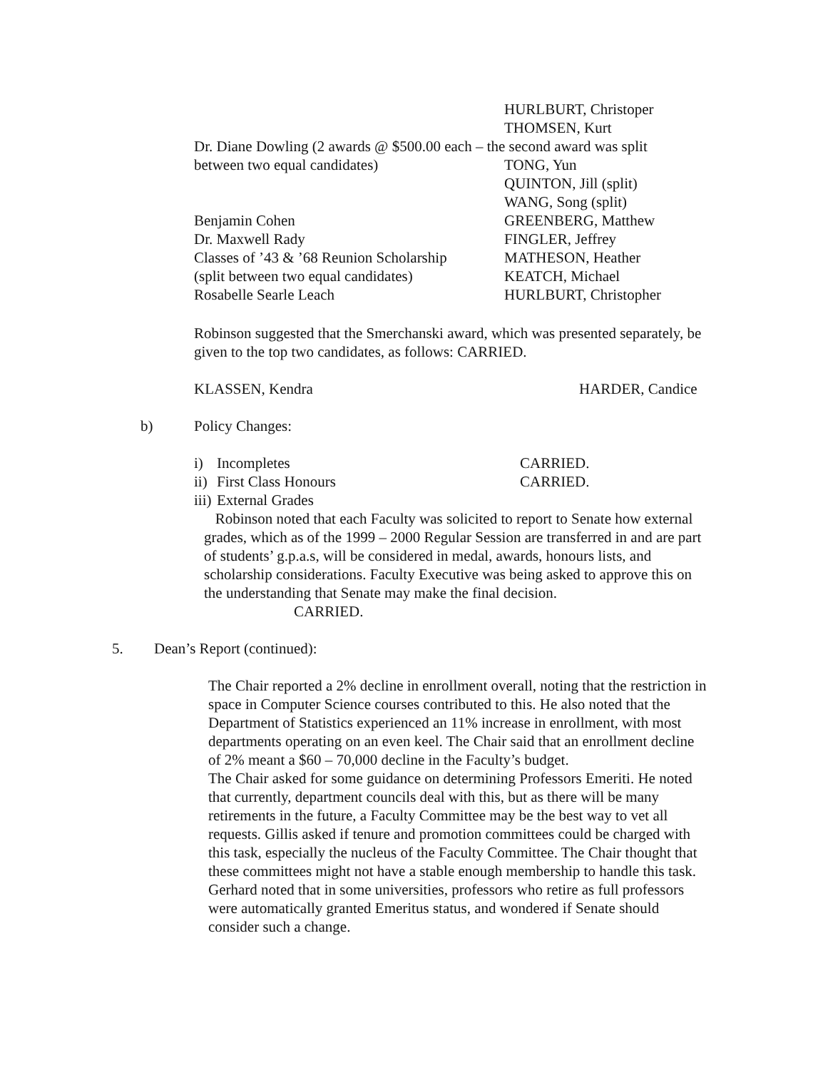| | HURLBURT, Christoper |
| | THOMSEN, Kurt |
| Dr. Diane Dowling (2 awards @ $500.00 each – the second award was split | |
| between two equal candidates) | TONG, Yun |
| | QUINTON, Jill (split) |
| | WANG, Song (split) |
| Benjamin Cohen | GREENBERG, Matthew |
| Dr. Maxwell Rady | FINGLER, Jeffrey |
| Classes of ’43 & ’68 Reunion Scholarship | MATHESON, Heather |
| (split between two equal candidates) | KEATCH, Michael |
| Rosabelle Searle Leach | HURLBURT, Christopher |
Robinson suggested that the Smerchanski award, which was presented separately, be given to the top two candidates, as follows: CARRIED.
| KLASSEN, Kendra | HARDER, Candice |
b) Policy Changes:
| i) | Incompletes | CARRIED. |
| ii) | First Class Honours | CARRIED. |
| iii) | External Grades | |
Robinson noted that each Faculty was solicited to report to Senate how external grades, which as of the 1999 – 2000 Regular Session are transferred in and are part of students’ g.p.a.s, will be considered in medal, awards, honours lists, and scholarship considerations. Faculty Executive was being asked to approve this on the understanding that Senate may make the final decision. CARRIED.
5. Dean’s Report (continued):
The Chair reported a 2% decline in enrollment overall, noting that the restriction in space in Computer Science courses contributed to this. He also noted that the Department of Statistics experienced an 11% increase in enrollment, with most departments operating on an even keel. The Chair said that an enrollment decline of 2% meant a $60 – 70,000 decline in the Faculty’s budget.
The Chair asked for some guidance on determining Professors Emeriti. He noted that currently, department councils deal with this, but as there will be many retirements in the future, a Faculty Committee may be the best way to vet all requests. Gillis asked if tenure and promotion committees could be charged with this task, especially the nucleus of the Faculty Committee. The Chair thought that these committees might not have a stable enough membership to handle this task. Gerhard noted that in some universities, professors who retire as full professors were automatically granted Emeritus status, and wondered if Senate should consider such a change.